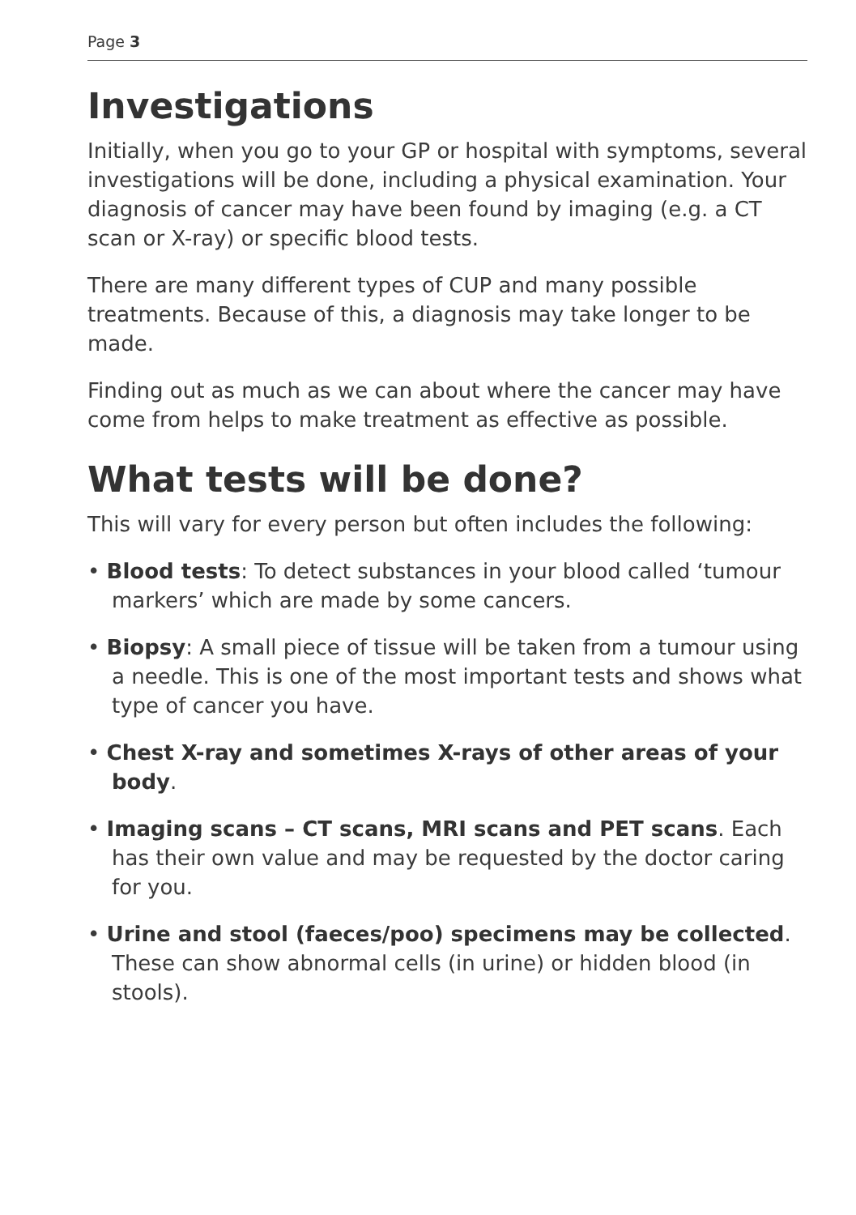Page 3
Investigations
Initially, when you go to your GP or hospital with symptoms, several investigations will be done, including a physical examination. Your diagnosis of cancer may have been found by imaging (e.g. a CT scan or X-ray) or specific blood tests.
There are many different types of CUP and many possible treatments. Because of this, a diagnosis may take longer to be made.
Finding out as much as we can about where the cancer may have come from helps to make treatment as effective as possible.
What tests will be done?
This will vary for every person but often includes the following:
• Blood tests: To detect substances in your blood called ‘tumour markers’ which are made by some cancers.
• Biopsy: A small piece of tissue will be taken from a tumour using a needle. This is one of the most important tests and shows what type of cancer you have.
• Chest X-ray and sometimes X-rays of other areas of your body.
• Imaging scans – CT scans, MRI scans and PET scans. Each has their own value and may be requested by the doctor caring for you.
• Urine and stool (faeces/poo) specimens may be collected. These can show abnormal cells (in urine) or hidden blood (in stools).